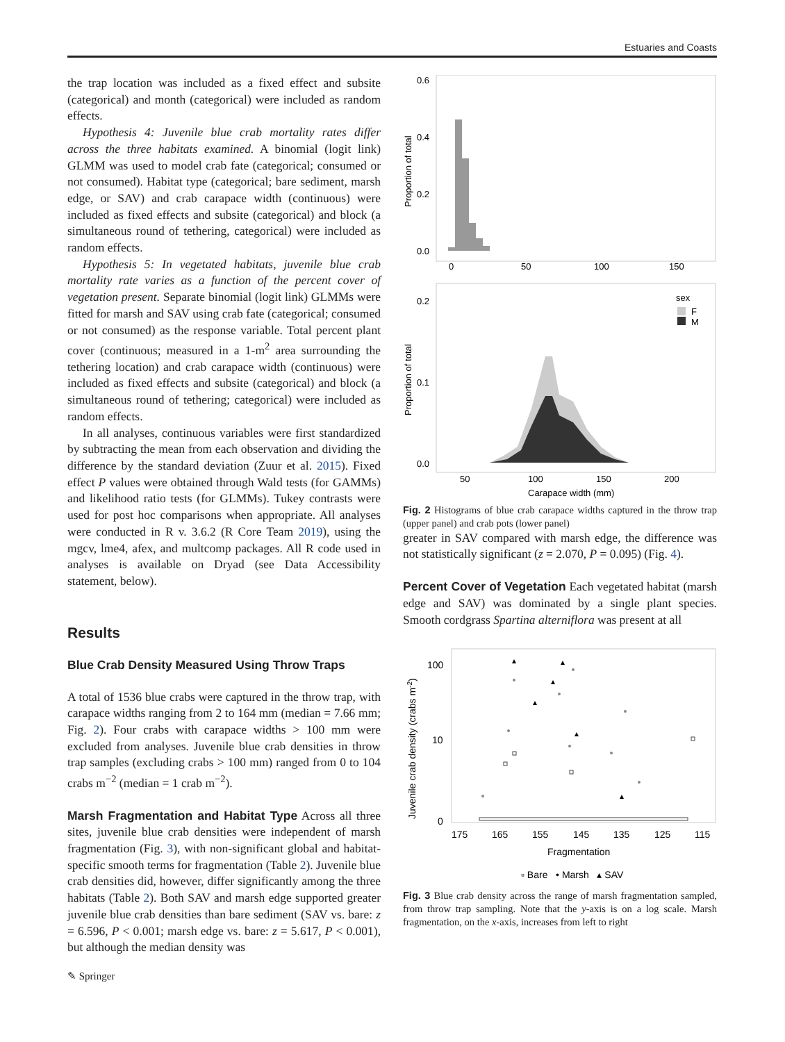Estuaries and Coasts
the trap location was included as a fixed effect and subsite (categorical) and month (categorical) were included as random effects.
Hypothesis 4: Juvenile blue crab mortality rates differ across the three habitats examined. A binomial (logit link) GLMM was used to model crab fate (categorical; consumed or not consumed). Habitat type (categorical; bare sediment, marsh edge, or SAV) and crab carapace width (continuous) were included as fixed effects and subsite (categorical) and block (a simultaneous round of tethering, categorical) were included as random effects.
Hypothesis 5: In vegetated habitats, juvenile blue crab mortality rate varies as a function of the percent cover of vegetation present. Separate binomial (logit link) GLMMs were fitted for marsh and SAV using crab fate (categorical; consumed or not consumed) as the response variable. Total percent plant cover (continuous; measured in a 1-m<sup>2</sup> area surrounding the tethering location) and crab carapace width (continuous) were included as fixed effects and subsite (categorical) and block (a simultaneous round of tethering; categorical) were included as random effects.
In all analyses, continuous variables were first standardized by subtracting the mean from each observation and dividing the difference by the standard deviation (Zuur et al. 2015). Fixed effect P values were obtained through Wald tests (for GAMMs) and likelihood ratio tests (for GLMMs). Tukey contrasts were used for post hoc comparisons when appropriate. All analyses were conducted in R v. 3.6.2 (R Core Team 2019), using the mgcv, lme4, afex, and multcomp packages. All R code used in analyses is available on Dryad (see Data Accessibility statement, below).
Results
Blue Crab Density Measured Using Throw Traps
A total of 1536 blue crabs were captured in the throw trap, with carapace widths ranging from 2 to 164 mm (median = 7.66 mm; Fig. 2). Four crabs with carapace widths > 100 mm were excluded from analyses. Juvenile blue crab densities in throw trap samples (excluding crabs > 100 mm) ranged from 0 to 104 crabs m<sup>−2</sup> (median = 1 crab m<sup>−2</sup>).
Marsh Fragmentation and Habitat Type Across all three sites, juvenile blue crab densities were independent of marsh fragmentation (Fig. 3), with non-significant global and habitat-specific smooth terms for fragmentation (Table 2). Juvenile blue crab densities did, however, differ significantly among the three habitats (Table 2). Both SAV and marsh edge supported greater juvenile blue crab densities than bare sediment (SAV vs. bare: z = 6.596, P < 0.001; marsh edge vs. bare: z = 5.617, P < 0.001), but although the median density was
0.6
0.4
0.2
0.0
Proportion of total
0
50
100
150
0.2
0.1
0.0
Proportion of total
sex
F
M
50
100
150
200
Carapace width (mm)
Fig. 2 Histograms of blue crab carapace widths captured in the throw trap (upper panel) and crab pots (lower panel)
greater in SAV compared with marsh edge, the difference was not statistically significant (z = 2.070, P = 0.095) (Fig. 4).
Percent Cover of Vegetation Each vegetated habitat (marsh edge and SAV) was dominated by a single plant species. Smooth cordgrass Spartina alterniflora was present at all
100
10
0
Juvenile crab density (crabs m-2)
175
165
155
145
135
125
115
Fragmentation
▫ Bare • Marsh ▴ SAV
Fig. 3 Blue crab density across the range of marsh fragmentation sampled, from throw trap sampling. Note that the y-axis is on a log scale. Marsh fragmentation, on the x-axis, increases from left to right
✎ Springer